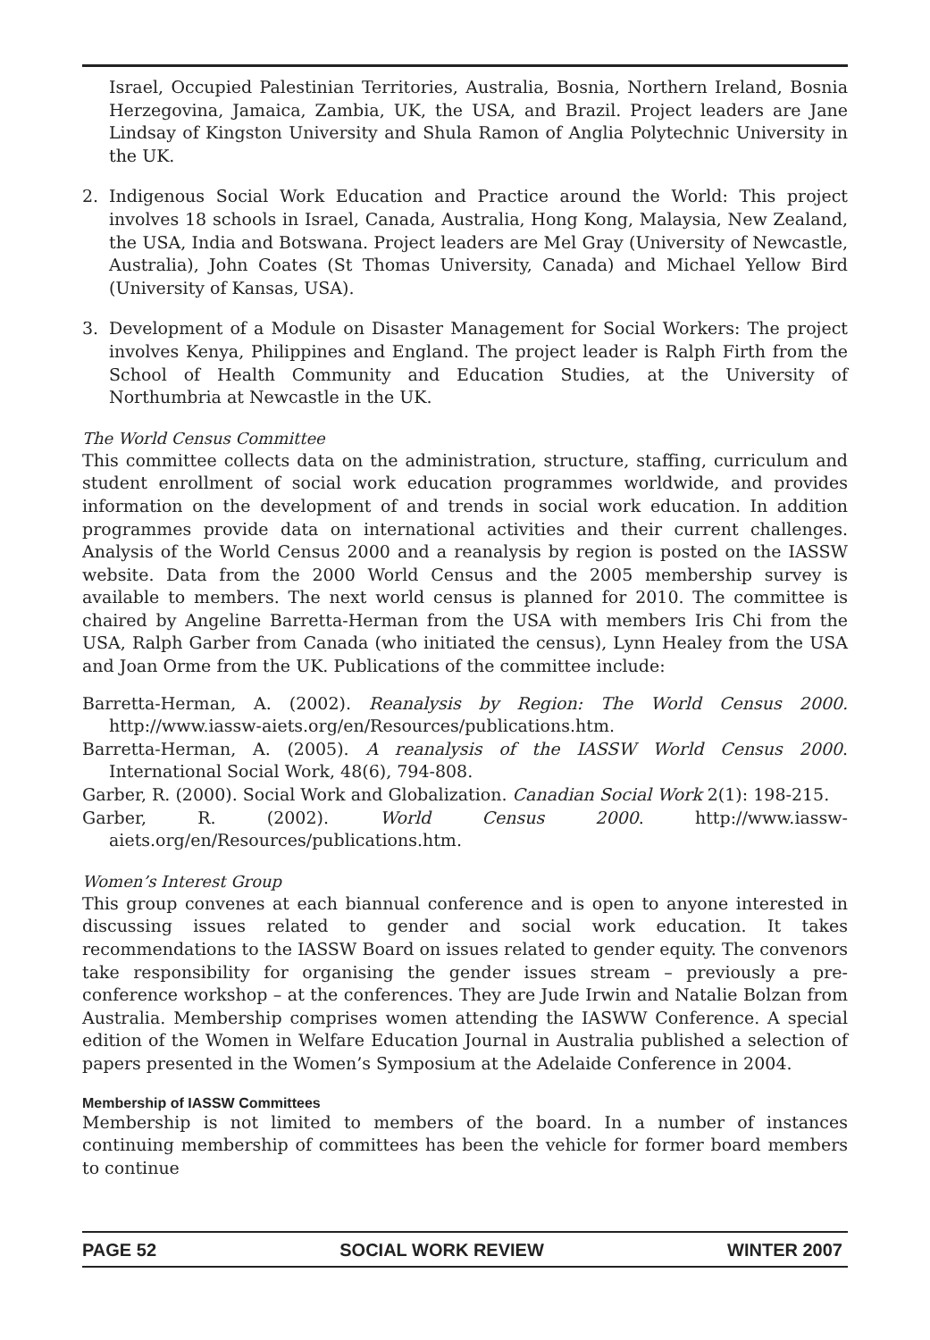Israel, Occupied Palestinian Territories, Australia, Bosnia, Northern Ireland, Bosnia Herzegovina, Jamaica, Zambia, UK, the USA, and Brazil. Project leaders are Jane Lindsay of Kingston University and Shula Ramon of Anglia Polytechnic University in the UK.
2. Indigenous Social Work Education and Practice around the World: This project involves 18 schools in Israel, Canada, Australia, Hong Kong, Malaysia, New Zealand, the USA, India and Botswana. Project leaders are Mel Gray (University of Newcastle, Australia), John Coates (St Thomas University, Canada) and Michael Yellow Bird (University of Kansas, USA).
3. Development of a Module on Disaster Management for Social Workers: The project involves Kenya, Philippines and England. The project leader is Ralph Firth from the School of Health Community and Education Studies, at the University of Northumbria at Newcastle in the UK.
The World Census Committee
This committee collects data on the administration, structure, staffing, curriculum and student enrollment of social work education programmes worldwide, and provides information on the development of and trends in social work education. In addition programmes provide data on international activities and their current challenges. Analysis of the World Census 2000 and a reanalysis by region is posted on the IASSW website. Data from the 2000 World Census and the 2005 membership survey is available to members. The next world census is planned for 2010. The committee is chaired by Angeline Barretta-Herman from the USA with members Iris Chi from the USA, Ralph Garber from Canada (who initiated the census), Lynn Healey from the USA and Joan Orme from the UK. Publications of the committee include:
Barretta-Herman, A. (2002). Reanalysis by Region: The World Census 2000. http://www.iassw-aiets.org/en/Resources/publications.htm.
Barretta-Herman, A. (2005). A reanalysis of the IASSW World Census 2000. International Social Work, 48(6), 794-808.
Garber, R. (2000). Social Work and Globalization. Canadian Social Work 2(1): 198-215.
Garber, R. (2002). World Census 2000. http://www.iassw-aiets.org/en/Resources/publications.htm.
Women’s Interest Group
This group convenes at each biannual conference and is open to anyone interested in discussing issues related to gender and social work education. It takes recommendations to the IASSW Board on issues related to gender equity. The convenors take responsibility for organising the gender issues stream – previously a pre-conference workshop – at the conferences. They are Jude Irwin and Natalie Bolzan from Australia. Membership comprises women attending the IASWW Conference. A special edition of the Women in Welfare Education Journal in Australia published a selection of papers presented in the Women’s Symposium at the Adelaide Conference in 2004.
Membership of IASSW Committees
Membership is not limited to members of the board. In a number of instances continuing membership of committees has been the vehicle for former board members to continue
PAGE 52 SOCIAL WORK REVIEW WINTER 2007